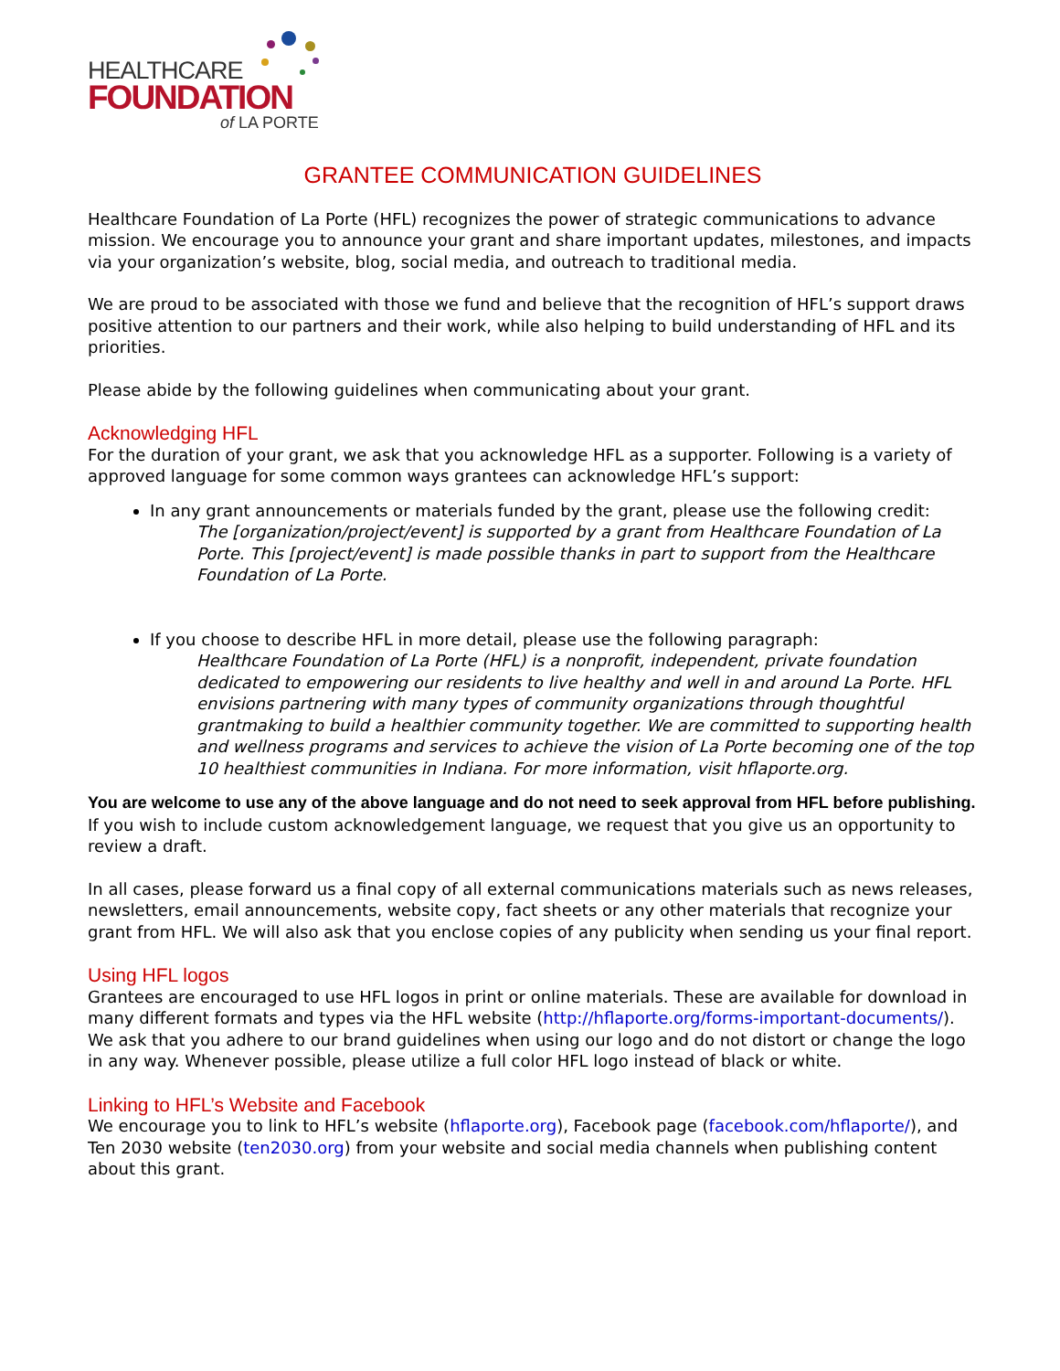HEALTHCARE
FOUNDATION
of LA PORTE
GRANTEE COMMUNICATION GUIDELINES
Healthcare Foundation of La Porte (HFL) recognizes the power of strategic communications to advance mission. We encourage you to announce your grant and share important updates, milestones, and impacts via your organization’s website, blog, social media, and outreach to traditional media.
We are proud to be associated with those we fund and believe that the recognition of HFL’s support draws positive attention to our partners and their work, while also helping to build understanding of HFL and its priorities.
Please abide by the following guidelines when communicating about your grant.
Acknowledging HFL
For the duration of your grant, we ask that you acknowledge HFL as a supporter. Following is a variety of approved language for some common ways grantees can acknowledge HFL’s support:
In any grant announcements or materials funded by the grant, please use the following credit:
The [organization/project/event] is supported by a grant from Healthcare Foundation of La Porte. This [project/event] is made possible thanks in part to support from the Healthcare Foundation of La Porte.
If you choose to describe HFL in more detail, please use the following paragraph:
Healthcare Foundation of La Porte (HFL) is a nonprofit, independent, private foundation dedicated to empowering our residents to live healthy and well in and around La Porte. HFL envisions partnering with many types of community organizations through thoughtful grantmaking to build a healthier community together. We are committed to supporting health and wellness programs and services to achieve the vision of La Porte becoming one of the top 10 healthiest communities in Indiana. For more information, visit hflaporte.org.
You are welcome to use any of the above language and do not need to seek approval from HFL before publishing. If you wish to include custom acknowledgement language, we request that you give us an opportunity to review a draft.
In all cases, please forward us a final copy of all external communications materials such as news releases, newsletters, email announcements, website copy, fact sheets or any other materials that recognize your grant from HFL. We will also ask that you enclose copies of any publicity when sending us your final report.
Using HFL logos
Grantees are encouraged to use HFL logos in print or online materials. These are available for download in many different formats and types via the HFL website (http://hflaporte.org/forms-important-documents/). We ask that you adhere to our brand guidelines when using our logo and do not distort or change the logo in any way. Whenever possible, please utilize a full color HFL logo instead of black or white.
Linking to HFL’s Website and Facebook
We encourage you to link to HFL’s website (hflaporte.org), Facebook page (facebook.com/hflaporte/), and Ten 2030 website (ten2030.org) from your website and social media channels when publishing content about this grant.